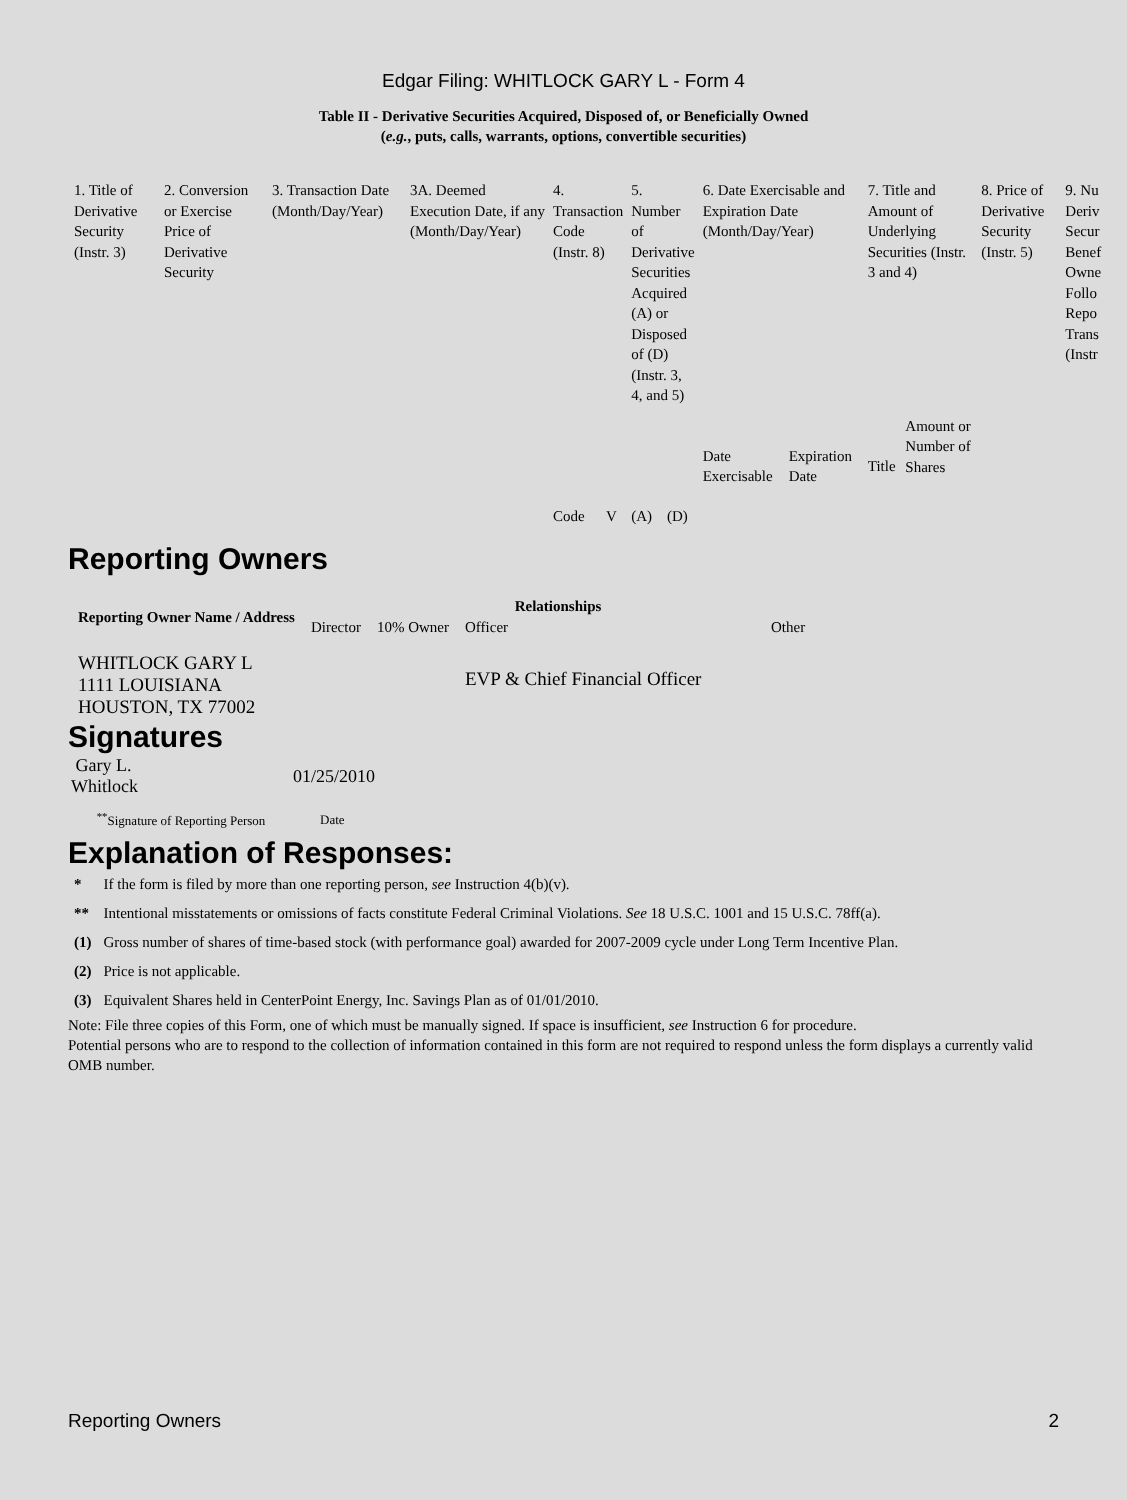Edgar Filing: WHITLOCK GARY L - Form 4
Table II - Derivative Securities Acquired, Disposed of, or Beneficially Owned
(e.g., puts, calls, warrants, options, convertible securities)
| 1. Title of Derivative Security (Instr. 3) | 2. Conversion or Exercise Price of Derivative Security | 3. Transaction Date (Month/Day/Year) | 3A. Deemed Execution Date, if any (Month/Day/Year) | 4. Transaction Code (Instr. 8) | | 5. Number of Derivative Securities Acquired (A) or Disposed of (D) (Instr. 3, 4, and 5) | | 6. Date Exercisable and Expiration Date (Month/Day/Year) | | 7. Title and Amount of Underlying Securities (Instr. 3 and 4) | | 8. Price of Derivative Security (Instr. 5) | 9. Nu Deriv Secur Benef Owne Follo Repo Trans (Instr |
| | | | | Code | V | (A) | (D) | Date Exercisable | Expiration Date | Title | Amount or Number of Shares | | |
Reporting Owners
| Reporting Owner Name / Address | Relationships | | | |
| --- | --- | --- | --- | --- |
| | Director | 10% Owner | Officer | Other |
| WHITLOCK GARY L 1111 LOUISIANA HOUSTON, TX 77002 | | | EVP & Chief Financial Officer | |
Signatures
| Gary L. Whitlock | 01/25/2010 |
| <sup>**</sup> Signature of Reporting Person | Date |
Explanation of Responses:
| * | If the form is filed by more than one reporting person, see Instruction 4(b)(v). |
| ** | Intentional misstatements or omissions of facts constitute Federal Criminal Violations. See 18 U.S.C. 1001 and 15 U.S.C. 78ff(a). |
| (1) | Gross number of shares of time-based stock (with performance goal) awarded for 2007-2009 cycle under Long Term Incentive Plan. |
| (2) | Price is not applicable. |
| (3) | Equivalent Shares held in CenterPoint Energy, Inc. Savings Plan as of 01/01/2010. |
Note: File three copies of this Form, one of which must be manually signed. If space is insufficient, see Instruction 6 for procedure.
Potential persons who are to respond to the collection of information contained in this form are not required to respond unless the form displays a currently valid OMB number.
Reporting Owners 2